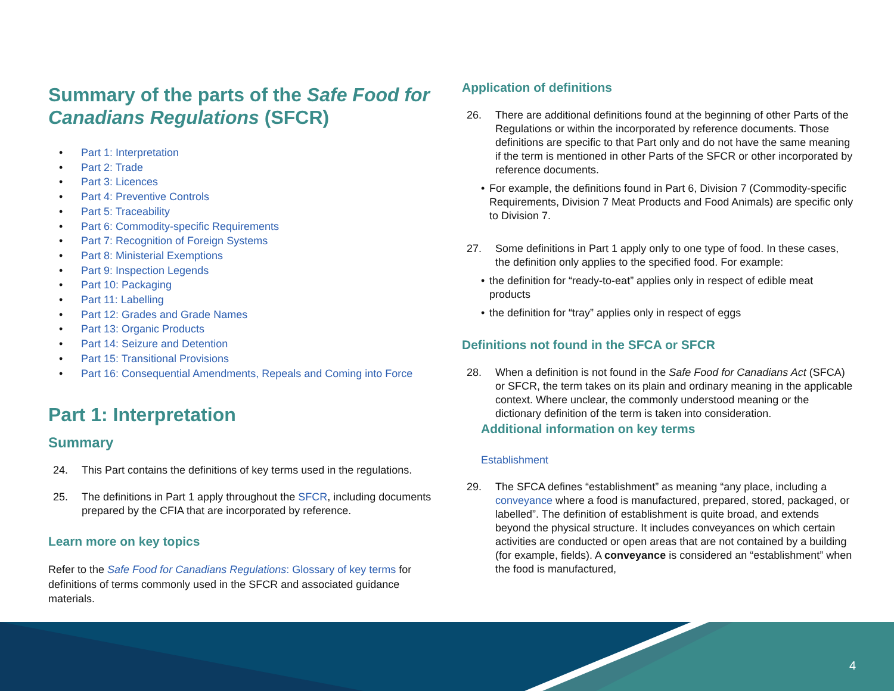Summary of the parts of the Safe Food for Canadians Regulations (SFCR)
• Part 1: Interpretation
• Part 2: Trade
• Part 3: Licences
• Part 4: Preventive Controls
• Part 5: Traceability
• Part 6: Commodity-specific Requirements
• Part 7: Recognition of Foreign Systems
• Part 8: Ministerial Exemptions
• Part 9: Inspection Legends
• Part 10: Packaging
• Part 11: Labelling
• Part 12: Grades and Grade Names
• Part 13: Organic Products
• Part 14: Seizure and Detention
• Part 15: Transitional Provisions
• Part 16: Consequential Amendments, Repeals and Coming into Force
Part 1: Interpretation
Summary
24. This Part contains the definitions of key terms used in the regulations.
25. The definitions in Part 1 apply throughout the SFCR, including documents prepared by the CFIA that are incorporated by reference.
Learn more on key topics
Refer to the Safe Food for Canadians Regulations: Glossary of key terms for definitions of terms commonly used in the SFCR and associated guidance materials.
Application of definitions
26. There are additional definitions found at the beginning of other Parts of the Regulations or within the incorporated by reference documents. Those definitions are specific to that Part only and do not have the same meaning if the term is mentioned in other Parts of the SFCR or other incorporated by reference documents.
• For example, the definitions found in Part 6, Division 7 (Commodity-specific Requirements, Division 7 Meat Products and Food Animals) are specific only to Division 7.
27. Some definitions in Part 1 apply only to one type of food. In these cases, the definition only applies to the specified food. For example:
• the definition for “ready-to-eat” applies only in respect of edible meat products
• the definition for “tray” applies only in respect of eggs
Definitions not found in the SFCA or SFCR
28. When a definition is not found in the Safe Food for Canadians Act (SFCA) or SFCR, the term takes on its plain and ordinary meaning in the applicable context. Where unclear, the commonly understood meaning or the dictionary definition of the term is taken into consideration.
Additional information on key terms
Establishment
29. The SFCA defines “establishment” as meaning “any place, including a conveyance where a food is manufactured, prepared, stored, packaged, or labelled”. The definition of establishment is quite broad, and extends beyond the physical structure. It includes conveyances on which certain activities are conducted or open areas that are not contained by a building (for example, fields). A conveyance is considered an “establishment” when the food is manufactured,
4